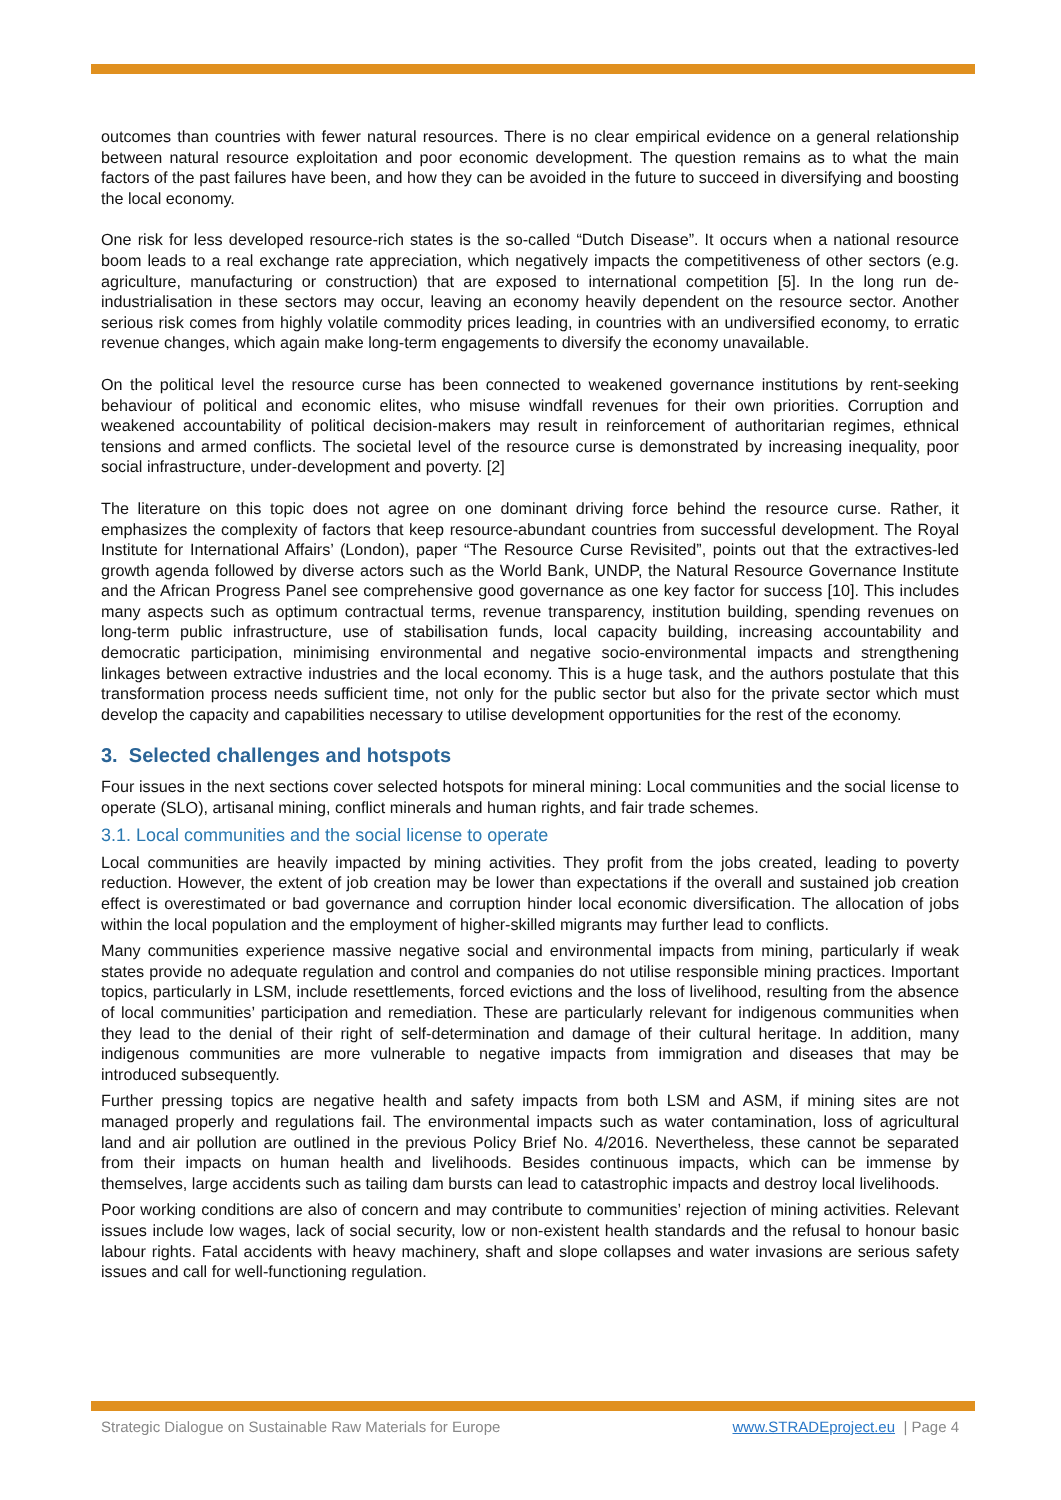outcomes than countries with fewer natural resources. There is no clear empirical evidence on a general relationship between natural resource exploitation and poor economic development. The question remains as to what the main factors of the past failures have been, and how they can be avoided in the future to succeed in diversifying and boosting the local economy.
One risk for less developed resource-rich states is the so-called “Dutch Disease”. It occurs when a national resource boom leads to a real exchange rate appreciation, which negatively impacts the competitiveness of other sectors (e.g. agriculture, manufacturing or construction) that are exposed to international competition [5]. In the long run de-industrialisation in these sectors may occur, leaving an economy heavily dependent on the resource sector. Another serious risk comes from highly volatile commodity prices leading, in countries with an undiversified economy, to erratic revenue changes, which again make long-term engagements to diversify the economy unavailable.
On the political level the resource curse has been connected to weakened governance institutions by rent-seeking behaviour of political and economic elites, who misuse windfall revenues for their own priorities. Corruption and weakened accountability of political decision-makers may result in reinforcement of authoritarian regimes, ethnical tensions and armed conflicts. The societal level of the resource curse is demonstrated by increasing inequality, poor social infrastructure, under-development and poverty. [2]
The literature on this topic does not agree on one dominant driving force behind the resource curse. Rather, it emphasizes the complexity of factors that keep resource-abundant countries from successful development. The Royal Institute for International Affairs’ (London), paper “The Resource Curse Revisited”, points out that the extractives-led growth agenda followed by diverse actors such as the World Bank, UNDP, the Natural Resource Governance Institute and the African Progress Panel see comprehensive good governance as one key factor for success [10]. This includes many aspects such as optimum contractual terms, revenue transparency, institution building, spending revenues on long-term public infrastructure, use of stabilisation funds, local capacity building, increasing accountability and democratic participation, minimising environmental and negative socio-environmental impacts and strengthening linkages between extractive industries and the local economy. This is a huge task, and the authors postulate that this transformation process needs sufficient time, not only for the public sector but also for the private sector which must develop the capacity and capabilities necessary to utilise development opportunities for the rest of the economy.
3. Selected challenges and hotspots
Four issues in the next sections cover selected hotspots for mineral mining: Local communities and the social license to operate (SLO), artisanal mining, conflict minerals and human rights, and fair trade schemes.
3.1. Local communities and the social license to operate
Local communities are heavily impacted by mining activities. They profit from the jobs created, leading to poverty reduction. However, the extent of job creation may be lower than expectations if the overall and sustained job creation effect is overestimated or bad governance and corruption hinder local economic diversification. The allocation of jobs within the local population and the employment of higher-skilled migrants may further lead to conflicts.
Many communities experience massive negative social and environmental impacts from mining, particularly if weak states provide no adequate regulation and control and companies do not utilise responsible mining practices. Important topics, particularly in LSM, include resettlements, forced evictions and the loss of livelihood, resulting from the absence of local communities’ participation and remediation. These are particularly relevant for indigenous communities when they lead to the denial of their right of self-determination and damage of their cultural heritage. In addition, many indigenous communities are more vulnerable to negative impacts from immigration and diseases that may be introduced subsequently.
Further pressing topics are negative health and safety impacts from both LSM and ASM, if mining sites are not managed properly and regulations fail. The environmental impacts such as water contamination, loss of agricultural land and air pollution are outlined in the previous Policy Brief No. 4/2016. Nevertheless, these cannot be separated from their impacts on human health and livelihoods. Besides continuous impacts, which can be immense by themselves, large accidents such as tailing dam bursts can lead to catastrophic impacts and destroy local livelihoods.
Poor working conditions are also of concern and may contribute to communities’ rejection of mining activities. Relevant issues include low wages, lack of social security, low or non-existent health standards and the refusal to honour basic labour rights. Fatal accidents with heavy machinery, shaft and slope collapses and water invasions are serious safety issues and call for well-functioning regulation.
Strategic Dialogue on Sustainable Raw Materials for Europe www.STRADEproject.eu | Page 4